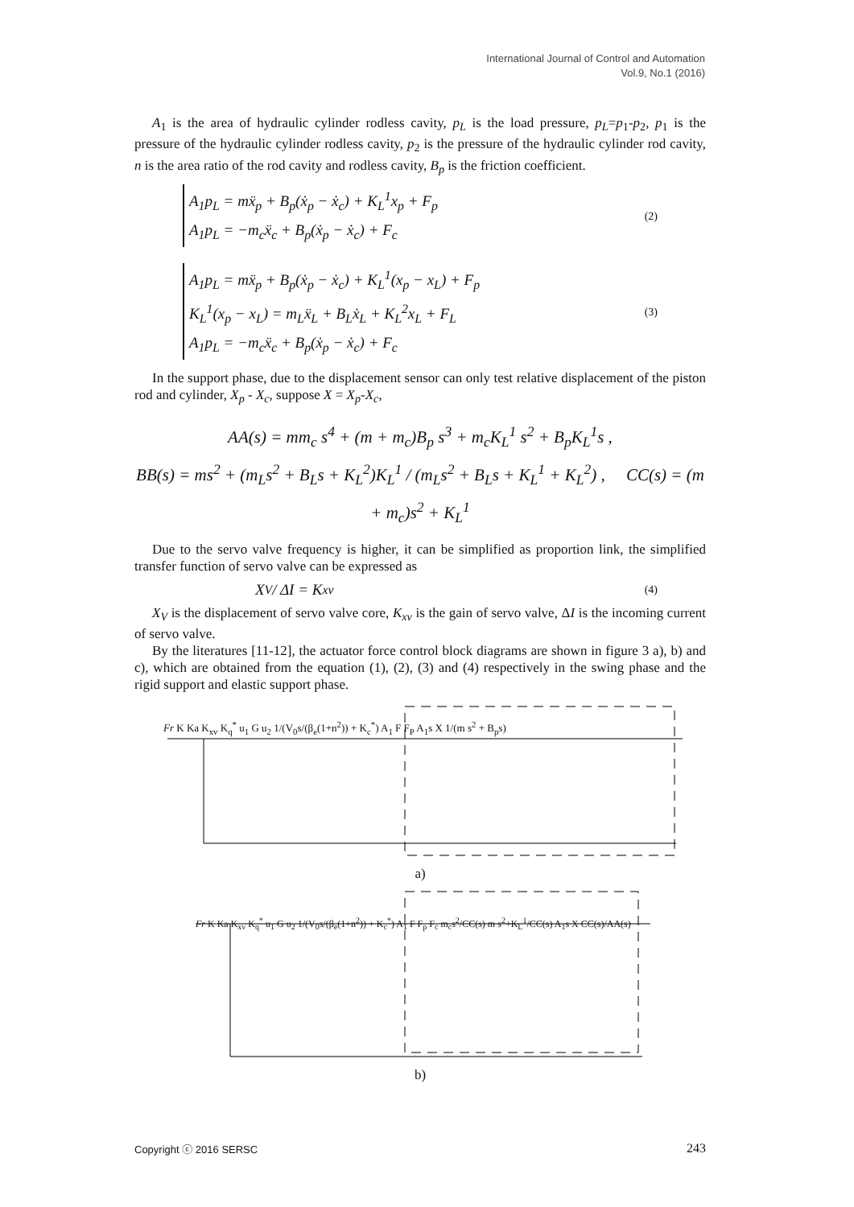International Journal of Control and Automation
Vol.9, No.1 (2016)
A<sub>1</sub> is the area of hydraulic cylinder rodless cavity, p<sub>L</sub> is the load pressure, p<sub>L</sub>=p<sub>1</sub>-p<sub>2</sub>, p<sub>1</sub> is the pressure of the hydraulic cylinder rodless cavity, p<sub>2</sub> is the pressure of the hydraulic cylinder rod cavity, n is the area ratio of the rod cavity and rodless cavity, B<sub>p</sub> is the friction coefficient.
A<sub>1</sub>p<sub>L</sub> = mẍ<sub>p</sub> + B<sub>p</sub>(ẋ<sub>p</sub> − ẋ<sub>c</sub>) + K<sub>L</sub><sup>1</sup>x<sub>p</sub> + F<sub>p</sub>
A<sub>1</sub>p<sub>L</sub> = −m<sub>c</sub>ẍ<sub>c</sub> + B<sub>p</sub>(ẋ<sub>p</sub> − ẋ<sub>c</sub>) + F<sub>c</sub>
(2)
A<sub>1</sub>p<sub>L</sub> = mẍ<sub>p</sub> + B<sub>p</sub>(ẋ<sub>p</sub> − ẋ<sub>c</sub>) + K<sub>L</sub><sup>1</sup>(x<sub>p</sub> − x<sub>L</sub>) + F<sub>p</sub>
K<sub>L</sub><sup>1</sup>(x<sub>p</sub> − x<sub>L</sub>) = m<sub>L</sub>ẍ<sub>L</sub> + B<sub>L</sub>ẋ<sub>L</sub> + K<sub>L</sub><sup>2</sup>x<sub>L</sub> + F<sub>L</sub>
A<sub>1</sub>p<sub>L</sub> = −m<sub>c</sub>ẍ<sub>c</sub> + B<sub>p</sub>(ẋ<sub>p</sub> − ẋ<sub>c</sub>) + F<sub>c</sub>
(3)
In the support phase, due to the displacement sensor can only test relative displacement of the piston rod and cylinder, X<sub>p</sub> - X<sub>c</sub>, suppose X = X<sub>p</sub>-X<sub>c</sub>,
AA(s) = mm<sub>c</sub> s<sup>4</sup> + (m + m<sub>c</sub>)B<sub>p</sub> s<sup>3</sup> + m<sub>c</sub>K<sub>L</sub><sup>1</sup> s<sup>2</sup> + B<sub>p</sub>K<sub>L</sub><sup>1</sup>s ,
BB(s) = ms<sup>2</sup> + (m<sub>L</sub>s<sup>2</sup> + B<sub>L</sub>s + K<sub>L</sub><sup>2</sup>)K<sub>L</sub><sup>1</sup> / (m<sub>L</sub>s<sup>2</sup> + B<sub>L</sub>s + K<sub>L</sub><sup>1</sup> + K<sub>L</sub><sup>2</sup>) , CC(s) = (m + m<sub>c</sub>)s<sup>2</sup> + K<sub>L</sub><sup>1</sup>
Due to the servo valve frequency is higher, it can be simplified as proportion link, the simplified transfer function of servo valve can be expressed as
X<sub>V</sub> / ΔI = K<sub>xv</sub> (4)
X<sub>V</sub> is the displacement of servo valve core, K<sub>xv</sub> is the gain of servo valve, ΔI is the incoming current of servo valve.
By the literatures [11-12], the actuator force control block diagrams are shown in figure 3 a), b) and c), which are obtained from the equation (1), (2), (3) and (4) respectively in the swing phase and the rigid support and elastic support phase.
Fr K Ka K<sub>xv</sub> K<sub>q</sub><sup>*</sup> u<sub>1</sub> G u<sub>2</sub> 1/(V<sub>0</sub>s/(β<sub>e</sub>(1+n<sup>2</sup>)) + K<sub>c</sub><sup>*</sup>) A<sub>1</sub> F F<sub>P</sub> A<sub>1</sub>s X 1/(m s<sup>2</sup> + B<sub>p</sub>s)
a)
Fr K Ka K<sub>xv</sub> K<sub>q</sub><sup>*</sup> u<sub>1</sub> G u<sub>2</sub> 1/(V<sub>0</sub>s/(β<sub>e</sub>(1+n<sup>2</sup>)) + K<sub>c</sub><sup>*</sup>) A<sub>1</sub> F F<sub>p</sub> F<sub>c</sub> m<sub>c</sub>s<sup>2</sup>/CC(s) m s<sup>2</sup>+K<sub>L</sub><sup>1</sup>/CC(s) A<sub>1</sub>s X CC(s)/AA(s)
b)
Copyright ⓒ 2016 SERSC 243